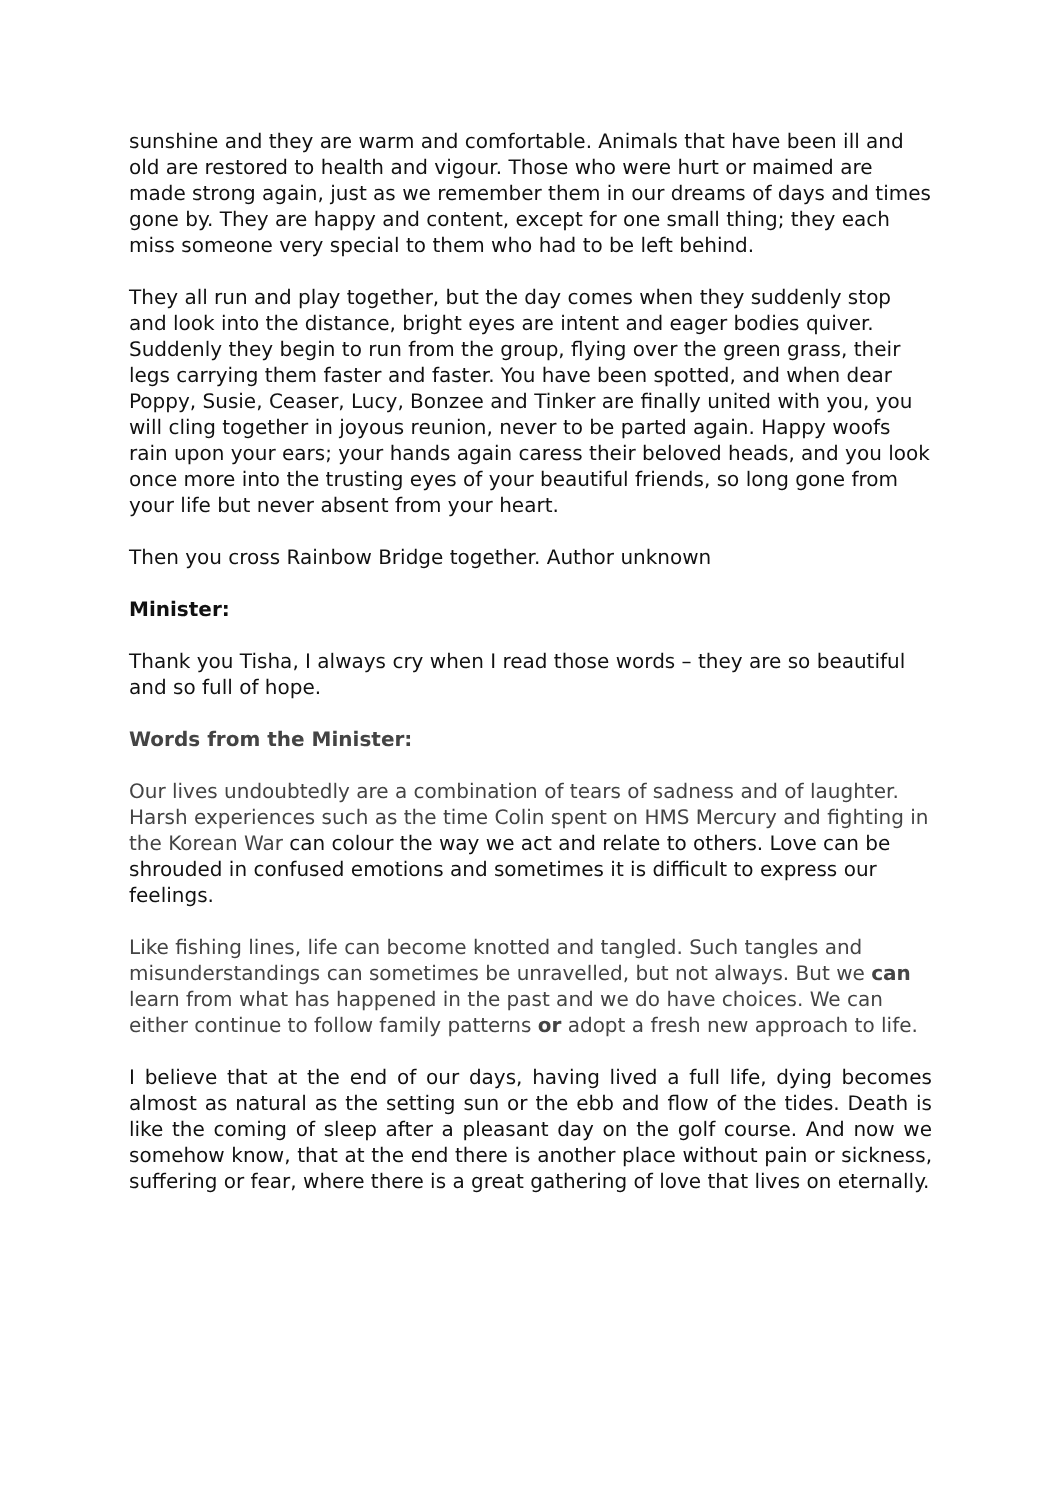sunshine and they are warm and comfortable. Animals that have been ill and old are restored to health and vigour. Those who were hurt or maimed are made strong again, just as we remember them in our dreams of days and times gone by. They are happy and content, except for one small thing; they each miss someone very special to them who had to be left behind.
They all run and play together, but the day comes when they suddenly stop and look into the distance, bright eyes are intent and eager bodies quiver. Suddenly they begin to run from the group, flying over the green grass, their legs carrying them faster and faster. You have been spotted, and when dear Poppy, Susie, Ceaser, Lucy, Bonzee and Tinker are finally united with you, you will cling together in joyous reunion, never to be parted again. Happy woofs rain upon your ears; your hands again caress their beloved heads, and you look once more into the trusting eyes of your beautiful friends, so long gone from your life but never absent from your heart.
Then you cross Rainbow Bridge together. Author unknown
Minister:
Thank you Tisha, I always cry when I read those words – they are so beautiful and so full of hope.
Words from the Minister:
Our lives undoubtedly are a combination of tears of sadness and of laughter. Harsh experiences such as the time Colin spent on HMS Mercury and fighting in the Korean War can colour the way we act and relate to others. Love can be shrouded in confused emotions and sometimes it is difficult to express our feelings.
Like fishing lines, life can become knotted and tangled. Such tangles and misunderstandings can sometimes be unravelled, but not always. But we can learn from what has happened in the past and we do have choices. We can either continue to follow family patterns or adopt a fresh new approach to life.
I believe that at the end of our days, having lived a full life, dying becomes almost as natural as the setting sun or the ebb and flow of the tides. Death is like the coming of sleep after a pleasant day on the golf course. And now we somehow know, that at the end there is another place without pain or sickness, suffering or fear, where there is a great gathering of love that lives on eternally.